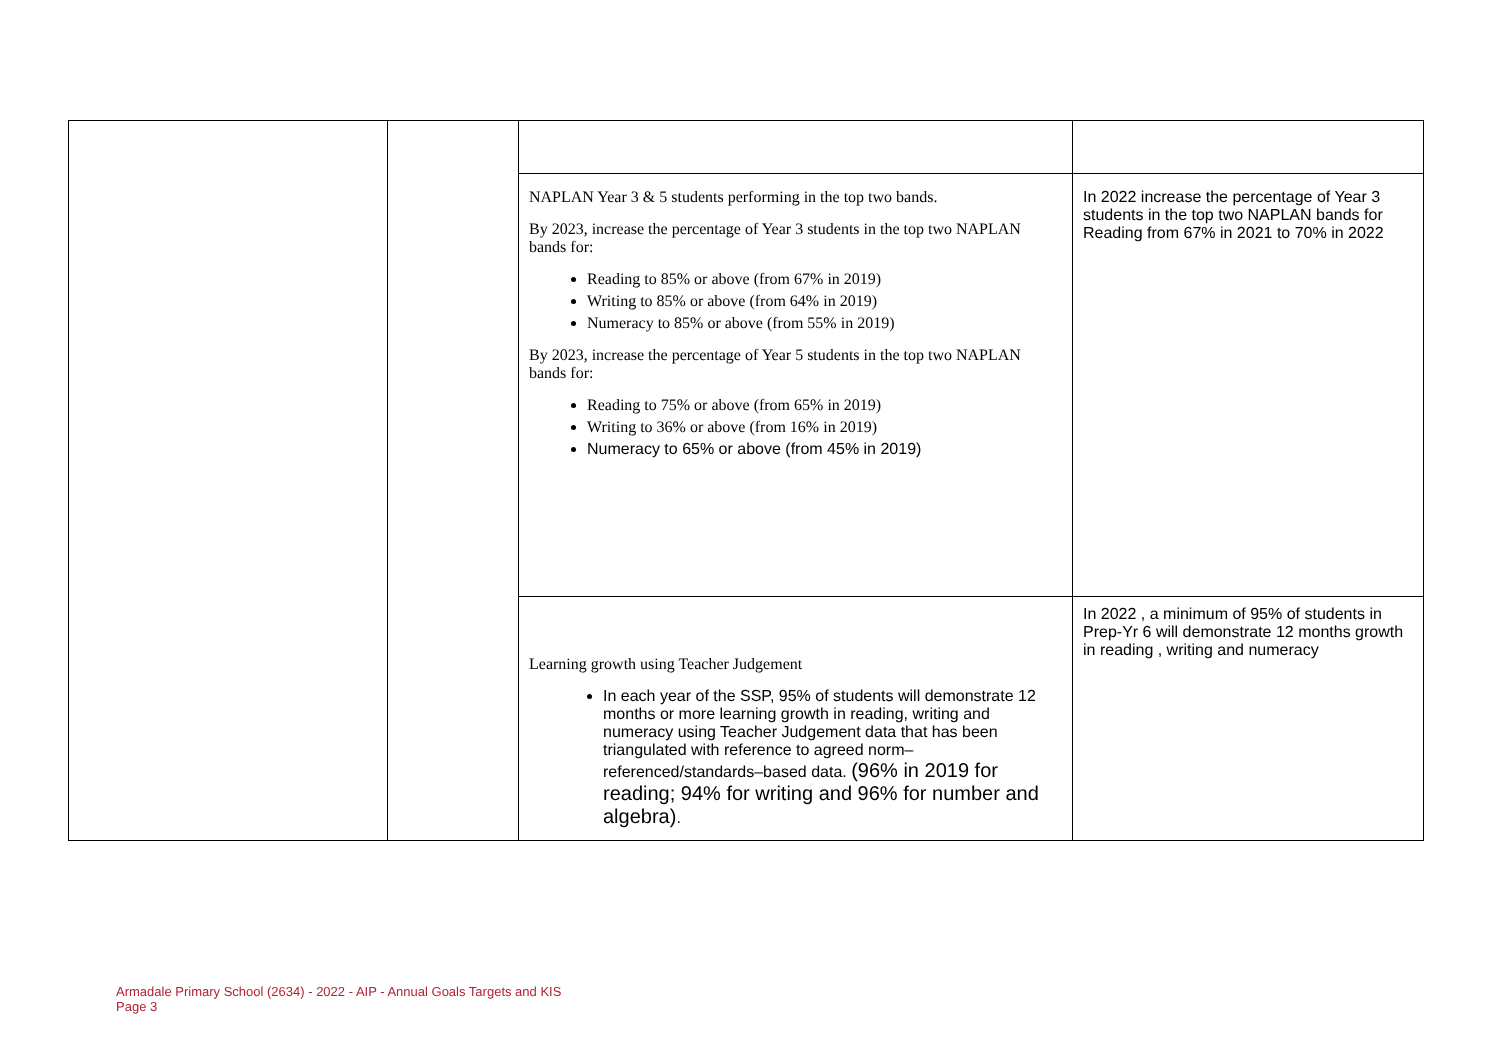| | | NAPLAN Year 3 & 5 students performing in the top two bands. By 2023, increase the percentage of Year 3 students in the top two NAPLAN bands for: Reading to 85% or above (from 67% in 2019) Writing to 85% or above (from 64% in 2019) Numeracy to 85% or above (from 55% in 2019) By 2023, increase the percentage of Year 5 students in the top two NAPLAN bands for: Reading to 75% or above (from 65% in 2019) Writing to 36% or above (from 16% in 2019) Numeracy to 65% or above (from 45% in 2019) | In 2022 increase the percentage of Year 3 students in the top two NAPLAN bands for Reading from 67% in 2021 to 70% in 2022 |
| | | Learning growth using Teacher Judgement In each year of the SSP, 95% of students will demonstrate 12 months or more learning growth in reading, writing and numeracy using Teacher Judgement data that has been triangulated with reference to agreed norm–referenced/standards–based data. (96% in 2019 for reading; 94% for writing and 96% for number and algebra) . | In 2022 , a minimum of 95% of students in Prep-Yr 6 will demonstrate 12 months growth in reading , writing and numeracy |
Armadale Primary School (2634) - 2022 - AIP - Annual Goals Targets and KIS
Page 3